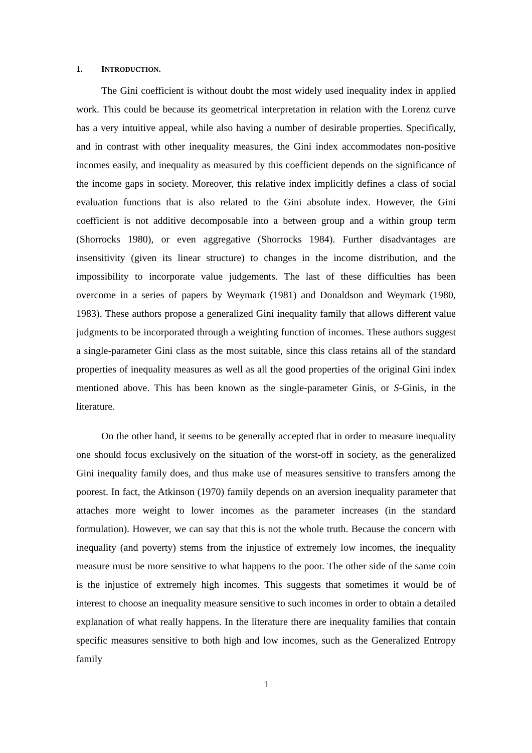1. INTRODUCTION.
The Gini coefficient is without doubt the most widely used inequality index in applied work. This could be because its geometrical interpretation in relation with the Lorenz curve has a very intuitive appeal, while also having a number of desirable properties. Specifically, and in contrast with other inequality measures, the Gini index accommodates non-positive incomes easily, and inequality as measured by this coefficient depends on the significance of the income gaps in society. Moreover, this relative index implicitly defines a class of social evaluation functions that is also related to the Gini absolute index. However, the Gini coefficient is not additive decomposable into a between group and a within group term (Shorrocks 1980), or even aggregative (Shorrocks 1984). Further disadvantages are insensitivity (given its linear structure) to changes in the income distribution, and the impossibility to incorporate value judgements. The last of these difficulties has been overcome in a series of papers by Weymark (1981) and Donaldson and Weymark (1980, 1983). These authors propose a generalized Gini inequality family that allows different value judgments to be incorporated through a weighting function of incomes. These authors suggest a single-parameter Gini class as the most suitable, since this class retains all of the standard properties of inequality measures as well as all the good properties of the original Gini index mentioned above. This has been known as the single-parameter Ginis, or S-Ginis, in the literature.
On the other hand, it seems to be generally accepted that in order to measure inequality one should focus exclusively on the situation of the worst-off in society, as the generalized Gini inequality family does, and thus make use of measures sensitive to transfers among the poorest. In fact, the Atkinson (1970) family depends on an aversion inequality parameter that attaches more weight to lower incomes as the parameter increases (in the standard formulation). However, we can say that this is not the whole truth. Because the concern with inequality (and poverty) stems from the injustice of extremely low incomes, the inequality measure must be more sensitive to what happens to the poor. The other side of the same coin is the injustice of extremely high incomes. This suggests that sometimes it would be of interest to choose an inequality measure sensitive to such incomes in order to obtain a detailed explanation of what really happens. In the literature there are inequality families that contain specific measures sensitive to both high and low incomes, such as the Generalized Entropy family
1